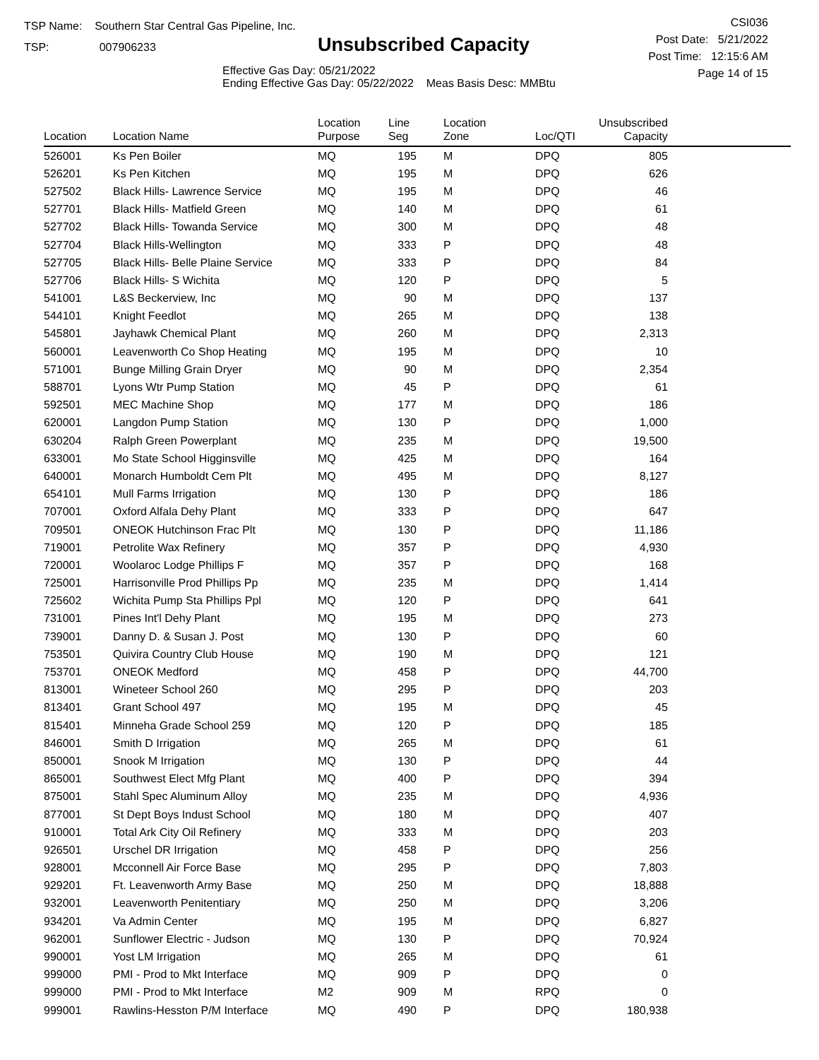TSP Name: Southern Star Central Gas Pipeline, Inc.
TSP: 007906233
Unsubscribed Capacity
Effective Gas Day: 05/21/2022
Ending Effective Gas Day: 05/22/2022 Meas Basis Desc: MMBtu
CSI036
Post Date: 5/21/2022
Post Time: 12:15:6 AM
Page 14 of 15
| Location | Location Name | Location Purpose | Line Seg | Location Zone | Loc/QTI | Unsubscribed Capacity | |
| --- | --- | --- | --- | --- | --- | --- | --- |
| 526001 | Ks Pen Boiler | MQ | 195 | M | DPQ | 805 | |
| 526201 | Ks Pen Kitchen | MQ | 195 | M | DPQ | 626 | |
| 527502 | Black Hills- Lawrence Service | MQ | 195 | M | DPQ | 46 | |
| 527701 | Black Hills- Matfield Green | MQ | 140 | M | DPQ | 61 | |
| 527702 | Black Hills- Towanda Service | MQ | 300 | M | DPQ | 48 | |
| 527704 | Black Hills-Wellington | MQ | 333 | P | DPQ | 48 | |
| 527705 | Black Hills- Belle Plaine Service | MQ | 333 | P | DPQ | 84 | |
| 527706 | Black Hills- S Wichita | MQ | 120 | P | DPQ | 5 | |
| 541001 | L&S Beckerview, Inc | MQ | 90 | M | DPQ | 137 | |
| 544101 | Knight Feedlot | MQ | 265 | M | DPQ | 138 | |
| 545801 | Jayhawk Chemical Plant | MQ | 260 | M | DPQ | 2,313 | |
| 560001 | Leavenworth Co Shop Heating | MQ | 195 | M | DPQ | 10 | |
| 571001 | Bunge Milling Grain Dryer | MQ | 90 | M | DPQ | 2,354 | |
| 588701 | Lyons Wtr Pump Station | MQ | 45 | P | DPQ | 61 | |
| 592501 | MEC Machine Shop | MQ | 177 | M | DPQ | 186 | |
| 620001 | Langdon Pump Station | MQ | 130 | P | DPQ | 1,000 | |
| 630204 | Ralph Green Powerplant | MQ | 235 | M | DPQ | 19,500 | |
| 633001 | Mo State School Higginsville | MQ | 425 | M | DPQ | 164 | |
| 640001 | Monarch Humboldt Cem Plt | MQ | 495 | M | DPQ | 8,127 | |
| 654101 | Mull Farms Irrigation | MQ | 130 | P | DPQ | 186 | |
| 707001 | Oxford Alfala Dehy Plant | MQ | 333 | P | DPQ | 647 | |
| 709501 | ONEOK Hutchinson Frac Plt | MQ | 130 | P | DPQ | 11,186 | |
| 719001 | Petrolite Wax Refinery | MQ | 357 | P | DPQ | 4,930 | |
| 720001 | Woolaroc Lodge Phillips F | MQ | 357 | P | DPQ | 168 | |
| 725001 | Harrisonville Prod Phillips Pp | MQ | 235 | M | DPQ | 1,414 | |
| 725602 | Wichita Pump Sta Phillips Ppl | MQ | 120 | P | DPQ | 641 | |
| 731001 | Pines Int'l Dehy Plant | MQ | 195 | M | DPQ | 273 | |
| 739001 | Danny D. & Susan J. Post | MQ | 130 | P | DPQ | 60 | |
| 753501 | Quivira Country Club House | MQ | 190 | M | DPQ | 121 | |
| 753701 | ONEOK Medford | MQ | 458 | P | DPQ | 44,700 | |
| 813001 | Wineteer School 260 | MQ | 295 | P | DPQ | 203 | |
| 813401 | Grant School 497 | MQ | 195 | M | DPQ | 45 | |
| 815401 | Minneha Grade School 259 | MQ | 120 | P | DPQ | 185 | |
| 846001 | Smith D Irrigation | MQ | 265 | M | DPQ | 61 | |
| 850001 | Snook M Irrigation | MQ | 130 | P | DPQ | 44 | |
| 865001 | Southwest Elect Mfg Plant | MQ | 400 | P | DPQ | 394 | |
| 875001 | Stahl Spec Aluminum Alloy | MQ | 235 | M | DPQ | 4,936 | |
| 877001 | St Dept Boys Indust School | MQ | 180 | M | DPQ | 407 | |
| 910001 | Total Ark City Oil Refinery | MQ | 333 | M | DPQ | 203 | |
| 926501 | Urschel DR Irrigation | MQ | 458 | P | DPQ | 256 | |
| 928001 | Mcconnell Air Force Base | MQ | 295 | P | DPQ | 7,803 | |
| 929201 | Ft. Leavenworth Army Base | MQ | 250 | M | DPQ | 18,888 | |
| 932001 | Leavenworth Penitentiary | MQ | 250 | M | DPQ | 3,206 | |
| 934201 | Va Admin Center | MQ | 195 | M | DPQ | 6,827 | |
| 962001 | Sunflower Electric - Judson | MQ | 130 | P | DPQ | 70,924 | |
| 990001 | Yost LM Irrigation | MQ | 265 | M | DPQ | 61 | |
| 999000 | PMI - Prod to Mkt Interface | MQ | 909 | P | DPQ | 0 | |
| 999000 | PMI - Prod to Mkt Interface | M2 | 909 | M | RPQ | 0 | |
| 999001 | Rawlins-Hesston P/M Interface | MQ | 490 | P | DPQ | 180,938 | |